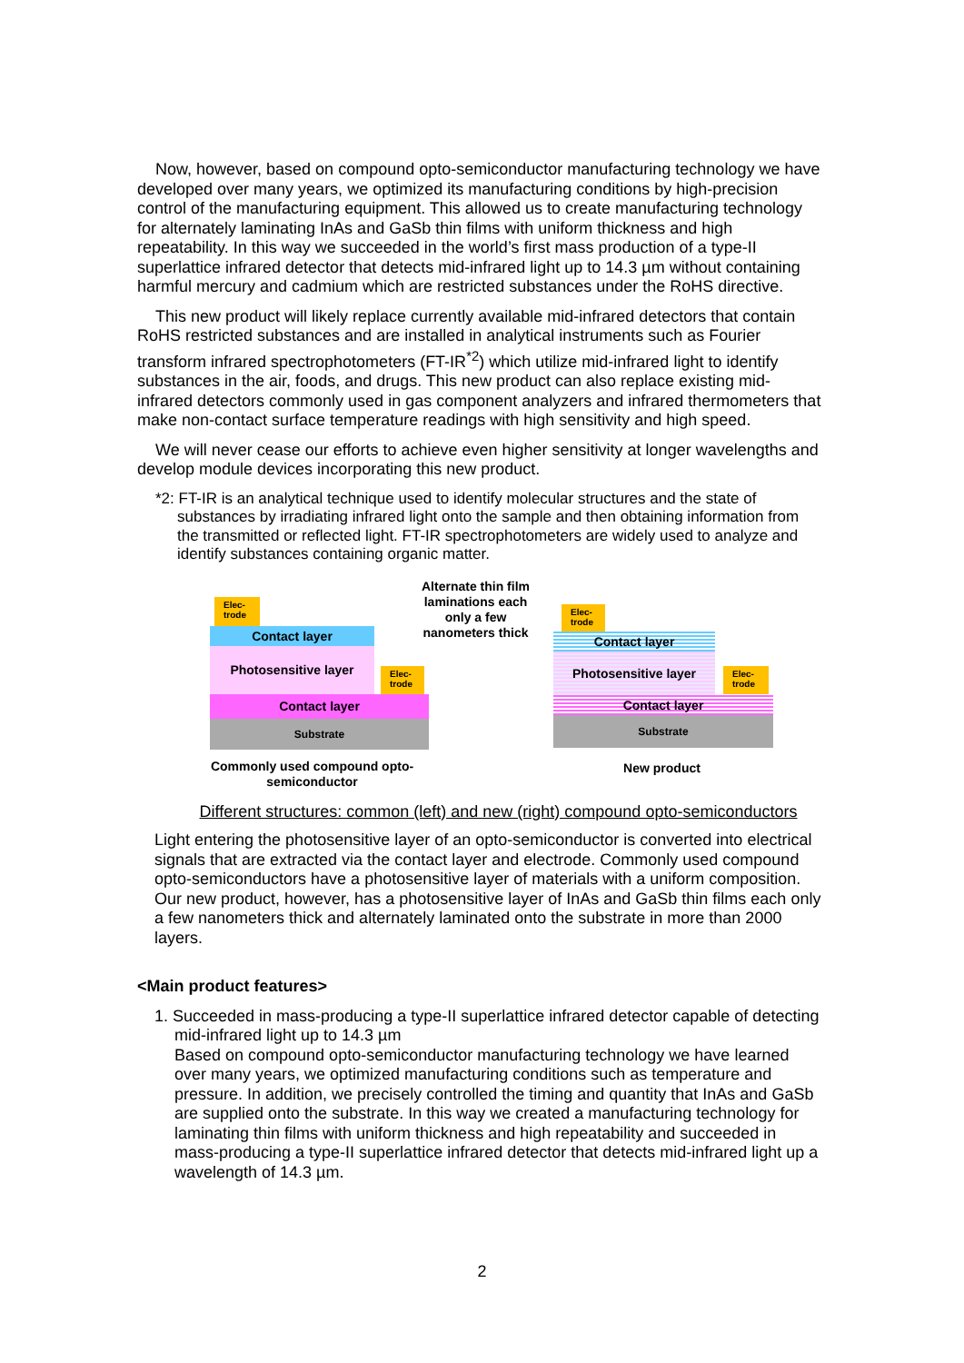Now, however, based on compound opto-semiconductor manufacturing technology we have developed over many years, we optimized its manufacturing conditions by high-precision control of the manufacturing equipment. This allowed us to create manufacturing technology for alternately laminating InAs and GaSb thin films with uniform thickness and high repeatability. In this way we succeeded in the world’s first mass production of a type-II superlattice infrared detector that detects mid-infrared light up to 14.3 µm without containing harmful mercury and cadmium which are restricted substances under the RoHS directive.
This new product will likely replace currently available mid-infrared detectors that contain RoHS restricted substances and are installed in analytical instruments such as Fourier transform infrared spectrophotometers (FT-IR<sup>*2</sup>) which utilize mid-infrared light to identify substances in the air, foods, and drugs. This new product can also replace existing mid-infrared detectors commonly used in gas component analyzers and infrared thermometers that make non-contact surface temperature readings with high sensitivity and high speed.
We will never cease our efforts to achieve even higher sensitivity at longer wavelengths and develop module devices incorporating this new product.
*2: FT-IR is an analytical technique used to identify molecular structures and the state of substances by irradiating infrared light onto the sample and then obtaining information from the transmitted or reflected light. FT-IR spectrophotometers are widely used to analyze and identify substances containing organic matter.
Elec-
trode
Contact layer
Photosensitive layer
Elec-
trode
Contact layer
Substrate
Commonly used compound opto-semiconductor
Alternate thin film laminations each only a few nanometers thick
Elec-
trode
Contact layer
Photosensitive layer
Elec-
trode
Contact layer
Substrate
New product
Different structures: common (left) and new (right) compound opto-semiconductors
Light entering the photosensitive layer of an opto-semiconductor is converted into electrical signals that are extracted via the contact layer and electrode. Commonly used compound opto-semiconductors have a photosensitive layer of materials with a uniform composition. Our new product, however, has a photosensitive layer of InAs and GaSb thin films each only a few nanometers thick and alternately laminated onto the substrate in more than 2000 layers.
<Main product features>
1. Succeeded in mass-producing a type-II superlattice infrared detector capable of detecting mid-infrared light up to 14.3 µm
Based on compound opto-semiconductor manufacturing technology we have learned over many years, we optimized manufacturing conditions such as temperature and pressure. In addition, we precisely controlled the timing and quantity that InAs and GaSb are supplied onto the substrate. In this way we created a manufacturing technology for laminating thin films with uniform thickness and high repeatability and succeeded in mass-producing a type-II superlattice infrared detector that detects mid-infrared light up a wavelength of 14.3 µm.
2